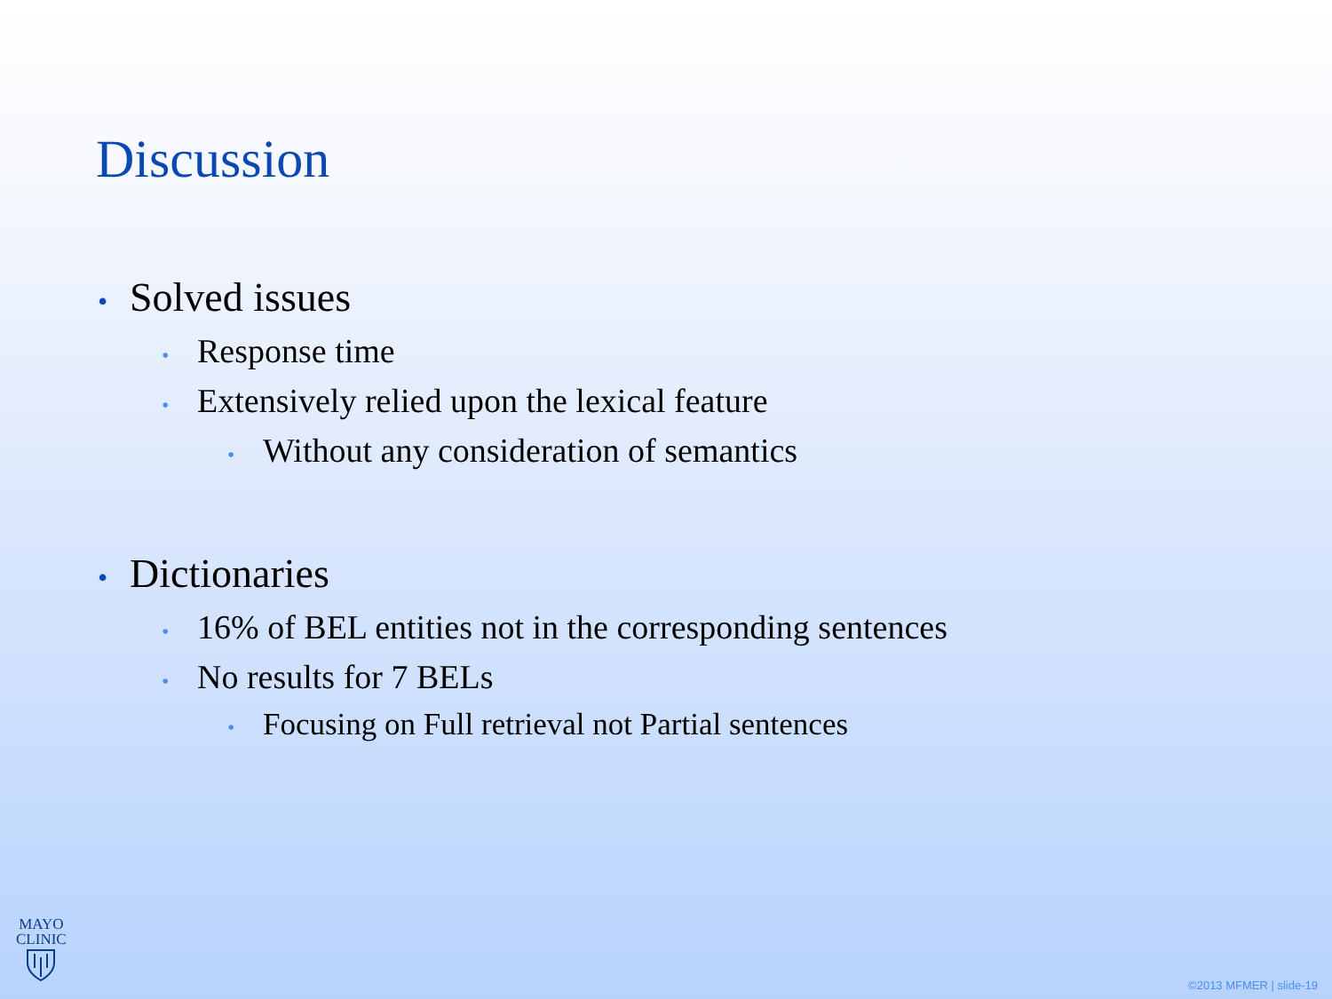Discussion
• Solved issues
• Response time
• Extensively relied upon the lexical feature
• Without any consideration of semantics
• Dictionaries
• 16% of BEL entities not in the corresponding sentences
• No results for 7 BELs
• Focusing on Full retrieval not Partial sentences
MAYO
CLINIC
©2013 MFMER | slide-19